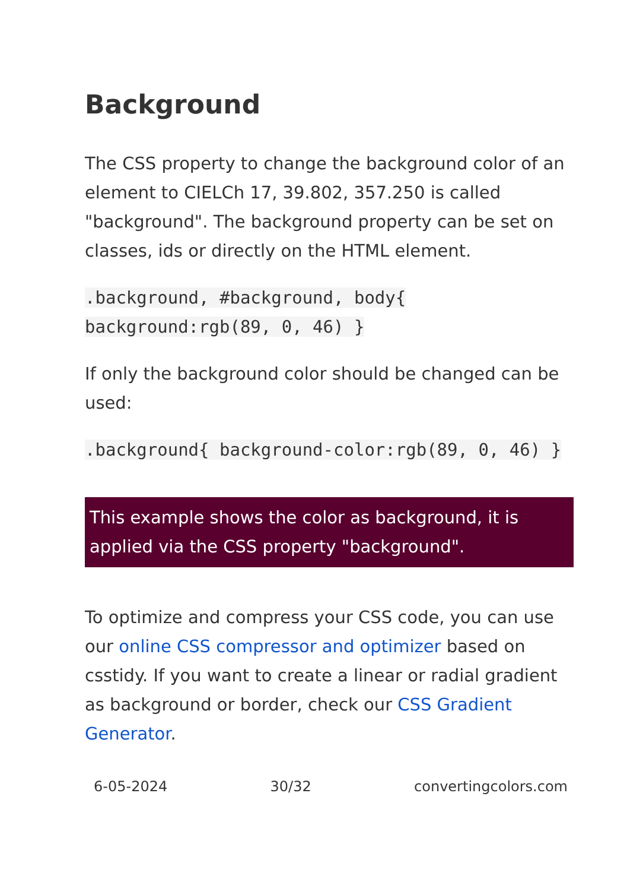Background
The CSS property to change the background color of an element to CIELCh 17, 39.802, 357.250 is called "background". The background property can be set on classes, ids or directly on the HTML element.
.background, #background, body{ background:rgb(89, 0, 46) }
If only the background color should be changed can be used:
.background{ background-color:rgb(89, 0, 46) }
This example shows the color as background, it is applied via the CSS property "background".
To optimize and compress your CSS code, you can use our online CSS compressor and optimizer based on csstidy. If you want to create a linear or radial gradient as background or border, check our CSS Gradient Generator.
6-05-2024 30/32 convertingcolors.com